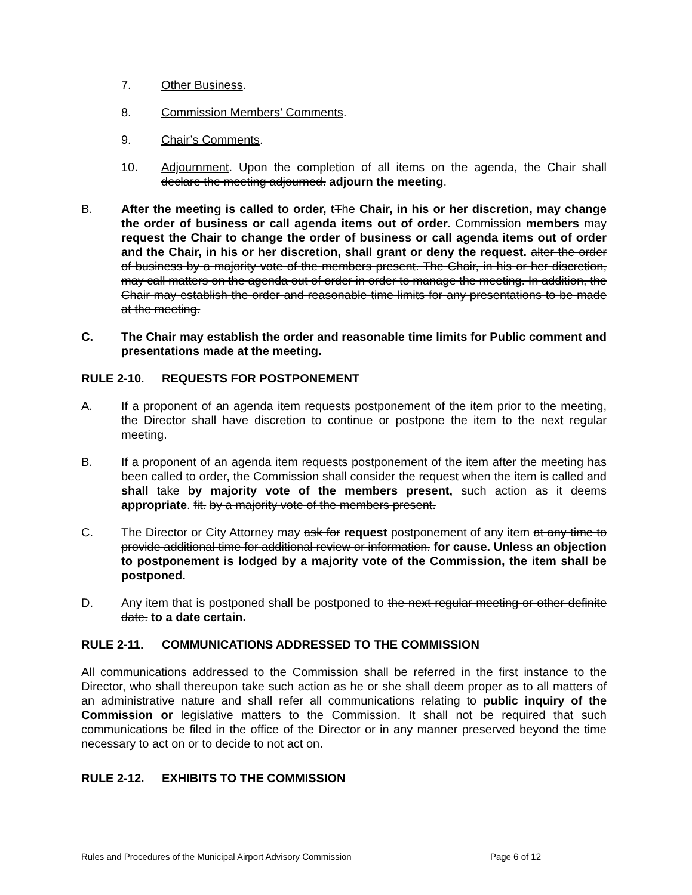7. Other Business.
8. Commission Members’ Comments.
9. Chair’s Comments.
10. Adjournment. Upon the completion of all items on the agenda, the Chair shall declare the meeting adjourned. adjourn the meeting.
B. After the meeting is called to order, t The Chair, in his or her discretion, may change the order of business or call agenda items out of order. Commission members may request the Chair to change the order of business or call agenda items out of order and the Chair, in his or her discretion, shall grant or deny the request. alter the order of business by a majority vote of the members present. The Chair, in his or her discretion, may call matters on the agenda out of order in order to manage the meeting. In addition, the Chair may establish the order and reasonable time limits for any presentations to be made at the meeting.
C. The Chair may establish the order and reasonable time limits for Public comment and presentations made at the meeting.
RULE 2-10. REQUESTS FOR POSTPONEMENT
A. If a proponent of an agenda item requests postponement of the item prior to the meeting, the Director shall have discretion to continue or postpone the item to the next regular meeting.
B. If a proponent of an agenda item requests postponement of the item after the meeting has been called to order, the Commission shall consider the request when the item is called and shall take by majority vote of the members present, such action as it deems appropriate. fit. by a majority vote of the members present.
C. The Director or City Attorney may ask for request postponement of any item at any time to provide additional time for additional review or information. for cause. Unless an objection to postponement is lodged by a majority vote of the Commission, the item shall be postponed.
D. Any item that is postponed shall be postponed to the next regular meeting or other definite date. to a date certain.
RULE 2-11. COMMUNICATIONS ADDRESSED TO THE COMMISSION
All communications addressed to the Commission shall be referred in the first instance to the Director, who shall thereupon take such action as he or she shall deem proper as to all matters of an administrative nature and shall refer all communications relating to public inquiry of the Commission or legislative matters to the Commission. It shall not be required that such communications be filed in the office of the Director or in any manner preserved beyond the time necessary to act on or to decide to not act on.
RULE 2-12. EXHIBITS TO THE COMMISSION
Rules and Procedures of the Municipal Airport Advisory Commission Page 6 of 12